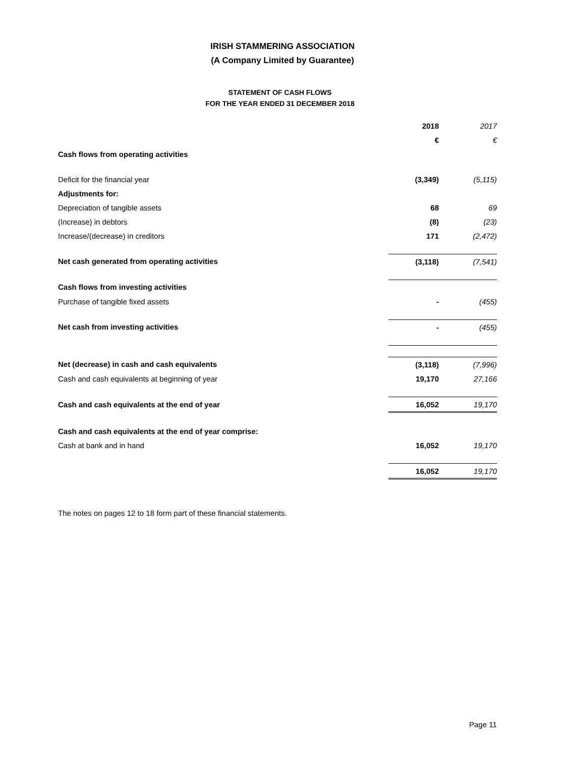IRISH STAMMERING ASSOCIATION
(A Company Limited by Guarantee)
STATEMENT OF CASH FLOWS
FOR THE YEAR ENDED 31 DECEMBER 2018
| | 2018 | 2017 |
| --- | --- | --- |
| | € | € |
| Cash flows from operating activities | | |
| Deficit for the financial year | (3,349) | (5,115) |
| Adjustments for: | | |
| Depreciation of tangible assets | 68 | 69 |
| (Increase) in debtors | (8) | (23) |
| Increase/(decrease) in creditors | 171 | (2,472) |
| Net cash generated from operating activities | (3,118) | (7,541) |
| Cash flows from investing activities | | |
| Purchase of tangible fixed assets | - | (455) |
| Net cash from investing activities | - | (455) |
| Net (decrease) in cash and cash equivalents | (3,118) | (7,996) |
| Cash and cash equivalents at beginning of year | 19,170 | 27,166 |
| Cash and cash equivalents at the end of year | 16,052 | 19,170 |
| Cash and cash equivalents at the end of year comprise: | | |
| Cash at bank and in hand | 16,052 | 19,170 |
| | 16,052 | 19,170 |
The notes on pages 12 to 18 form part of these financial statements.
Page 11